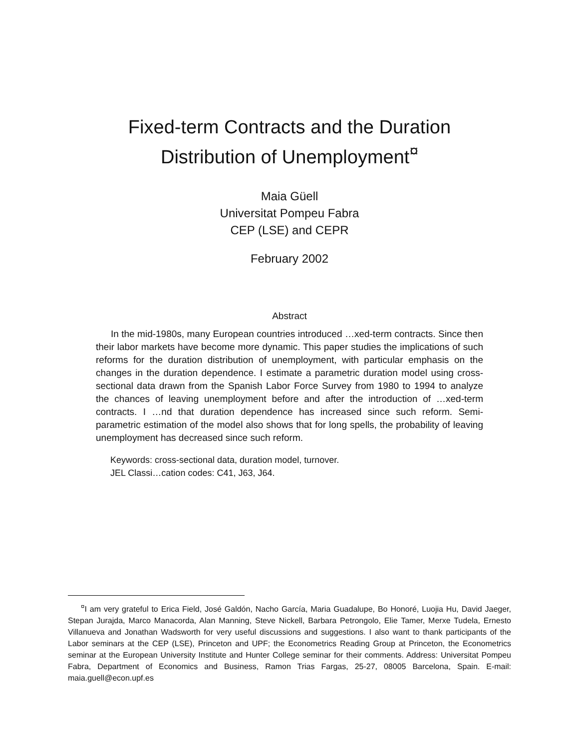Fixed-term Contracts and the Duration
Distribution of Unemployment<sup>¤</sup>
Maia Güell
Universitat Pompeu Fabra
CEP (LSE) and CEPR
February 2002
Abstract
In the mid-1980s, many European countries introduced …xed-term contracts. Since then their labor markets have become more dynamic. This paper studies the implications of such reforms for the duration distribution of unemployment, with particular emphasis on the changes in the duration dependence. I estimate a parametric duration model using cross-sectional data drawn from the Spanish Labor Force Survey from 1980 to 1994 to analyze the chances of leaving unemployment before and after the introduction of …xed-term contracts. I …nd that duration dependence has increased since such reform. Semi-parametric estimation of the model also shows that for long spells, the probability of leaving unemployment has decreased since such reform.
Keywords: cross-sectional data, duration model, turnover.
JEL Classi…cation codes: C41, J63, J64.
<sup>¤</sup>I am very grateful to Erica Field, José Galdón, Nacho García, Maria Guadalupe, Bo Honoré, Luojia Hu, David Jaeger, Stepan Jurajda, Marco Manacorda, Alan Manning, Steve Nickell, Barbara Petrongolo, Elie Tamer, Merxe Tudela, Ernesto Villanueva and Jonathan Wadsworth for very useful discussions and suggestions. I also want to thank participants of the Labor seminars at the CEP (LSE), Princeton and UPF; the Econometrics Reading Group at Princeton, the Econometrics seminar at the European University Institute and Hunter College seminar for their comments. Address: Universitat Pompeu Fabra, Department of Economics and Business, Ramon Trias Fargas, 25-27, 08005 Barcelona, Spain. E-mail: maia.guell@econ.upf.es